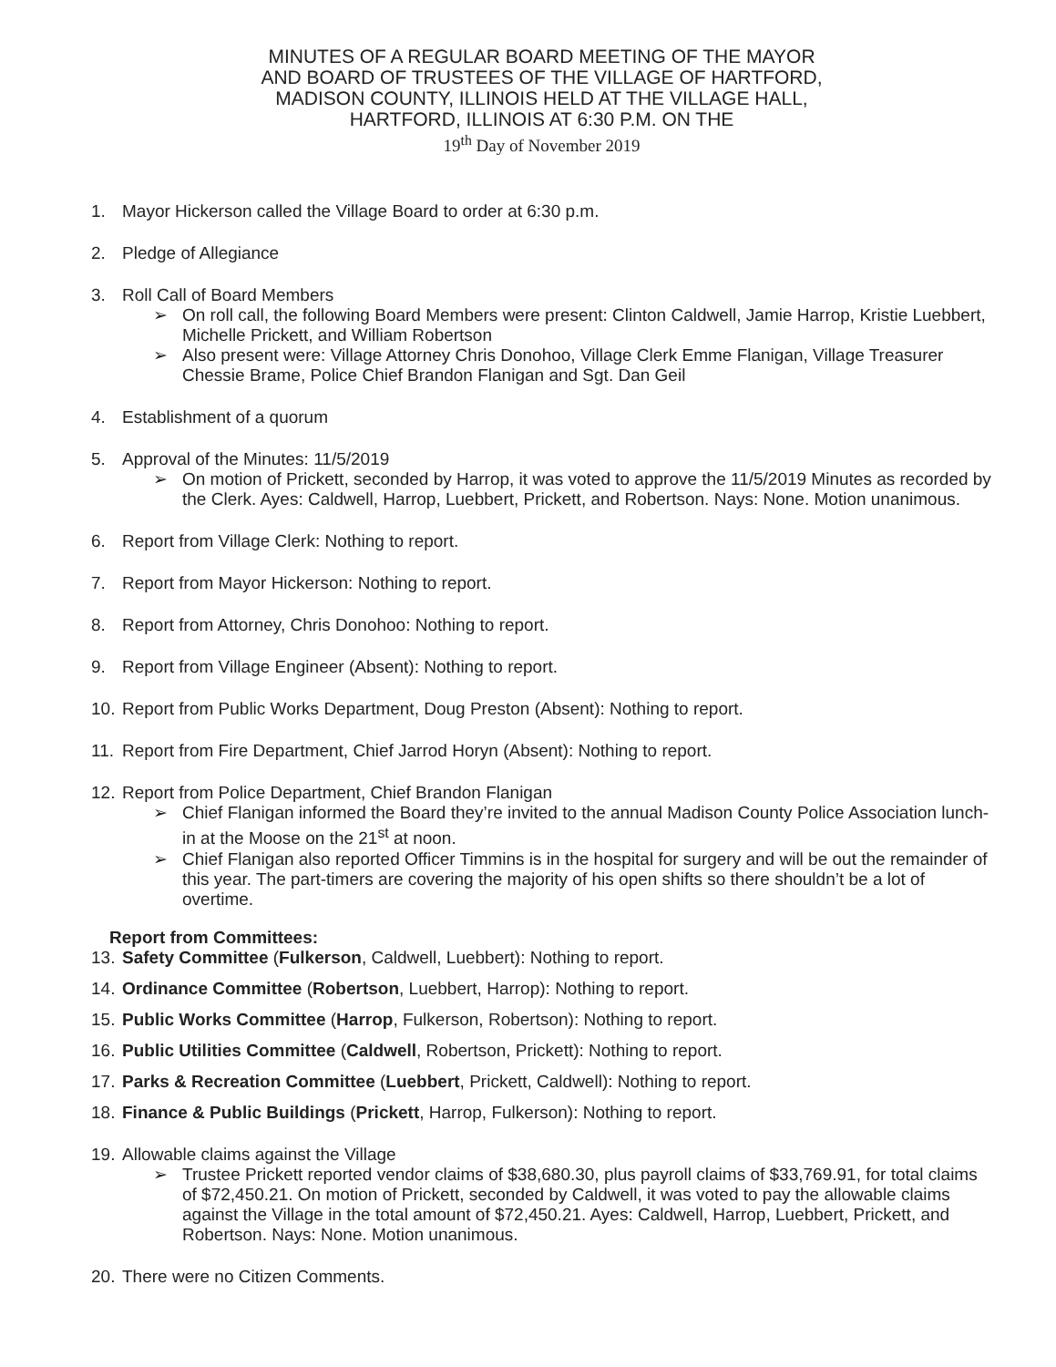MINUTES OF A REGULAR BOARD MEETING OF THE MAYOR
AND BOARD OF TRUSTEES OF THE VILLAGE OF HARTFORD,
MADISON COUNTY, ILLINOIS HELD AT THE VILLAGE HALL,
HARTFORD, ILLINOIS AT 6:30 P.M. ON THE
19<sup>th</sup> Day of November 2019
1. Mayor Hickerson called the Village Board to order at 6:30 p.m.
2. Pledge of Allegiance
3. Roll Call of Board Members
➢ On roll call, the following Board Members were present: Clinton Caldwell, Jamie Harrop, Kristie Luebbert, Michelle Prickett, and William Robertson
➢ Also present were: Village Attorney Chris Donohoo, Village Clerk Emme Flanigan, Village Treasurer Chessie Brame, Police Chief Brandon Flanigan and Sgt. Dan Geil
4. Establishment of a quorum
5. Approval of the Minutes: 11/5/2019
➢ On motion of Prickett, seconded by Harrop, it was voted to approve the 11/5/2019 Minutes as recorded by the Clerk. Ayes: Caldwell, Harrop, Luebbert, Prickett, and Robertson. Nays: None. Motion unanimous.
6. Report from Village Clerk: Nothing to report.
7. Report from Mayor Hickerson: Nothing to report.
8. Report from Attorney, Chris Donohoo: Nothing to report.
9. Report from Village Engineer (Absent): Nothing to report.
10.
Report from Public Works Department, Doug Preston (Absent): Nothing to report.
11.
Report from Fire Department, Chief Jarrod Horyn (Absent): Nothing to report.
12.
Report from Police Department, Chief Brandon Flanigan
➢ Chief Flanigan informed the Board they’re invited to the annual Madison County Police Association lunch-in at the Moose on the 21<sup>st</sup> at noon.
➢ Chief Flanigan also reported Officer Timmins is in the hospital for surgery and will be out the remainder of this year. The part-timers are covering the majority of his open shifts so there shouldn’t be a lot of overtime.
Report from Committees:
13.
Safety Committee (Fulkerson, Caldwell, Luebbert): Nothing to report.
14.
Ordinance Committee (Robertson, Luebbert, Harrop): Nothing to report.
15.
Public Works Committee (Harrop, Fulkerson, Robertson): Nothing to report.
16.
Public Utilities Committee (Caldwell, Robertson, Prickett): Nothing to report.
17.
Parks & Recreation Committee (Luebbert, Prickett, Caldwell): Nothing to report.
18.
Finance & Public Buildings (Prickett, Harrop, Fulkerson): Nothing to report.
19.
Allowable claims against the Village
➢ Trustee Prickett reported vendor claims of $38,680.30, plus payroll claims of $33,769.91, for total claims of $72,450.21. On motion of Prickett, seconded by Caldwell, it was voted to pay the allowable claims against the Village in the total amount of $72,450.21. Ayes: Caldwell, Harrop, Luebbert, Prickett, and Robertson. Nays: None. Motion unanimous.
20.
There were no Citizen Comments.